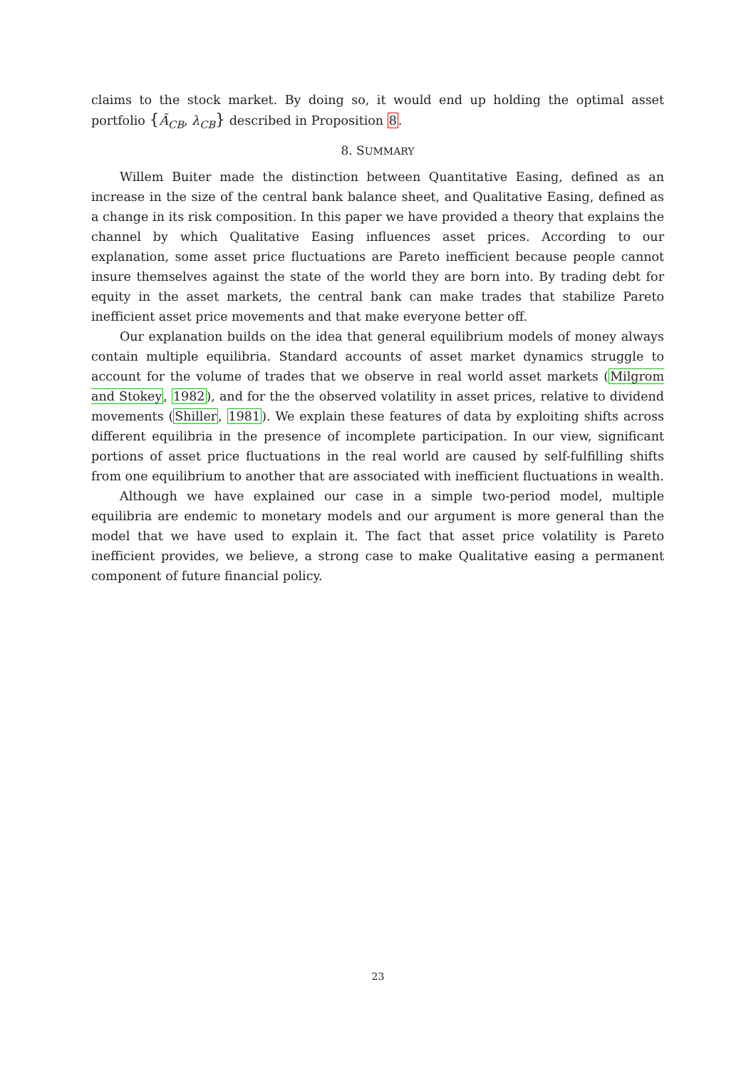claims to the stock market. By doing so, it would end up holding the optimal asset portfolio {Ã<sub>CB</sub>, λ<sub>CB</sub>} described in Proposition 8.
8. SUMMARY
Willem Buiter made the distinction between Quantitative Easing, defined as an increase in the size of the central bank balance sheet, and Qualitative Easing, defined as a change in its risk composition. In this paper we have provided a theory that explains the channel by which Qualitative Easing influences asset prices. According to our explanation, some asset price fluctuations are Pareto inefficient because people cannot insure themselves against the state of the world they are born into. By trading debt for equity in the asset markets, the central bank can make trades that stabilize Pareto inefficient asset price movements and that make everyone better off.
Our explanation builds on the idea that general equilibrium models of money always contain multiple equilibria. Standard accounts of asset market dynamics struggle to account for the volume of trades that we observe in real world asset markets (Milgrom and Stokey, 1982), and for the the observed volatility in asset prices, relative to dividend movements (Shiller, 1981). We explain these features of data by exploiting shifts across different equilibria in the presence of incomplete participation. In our view, significant portions of asset price fluctuations in the real world are caused by self-fulfilling shifts from one equilibrium to another that are associated with inefficient fluctuations in wealth.
Although we have explained our case in a simple two-period model, multiple equilibria are endemic to monetary models and our argument is more general than the model that we have used to explain it. The fact that asset price volatility is Pareto inefficient provides, we believe, a strong case to make Qualitative easing a permanent component of future financial policy.
23